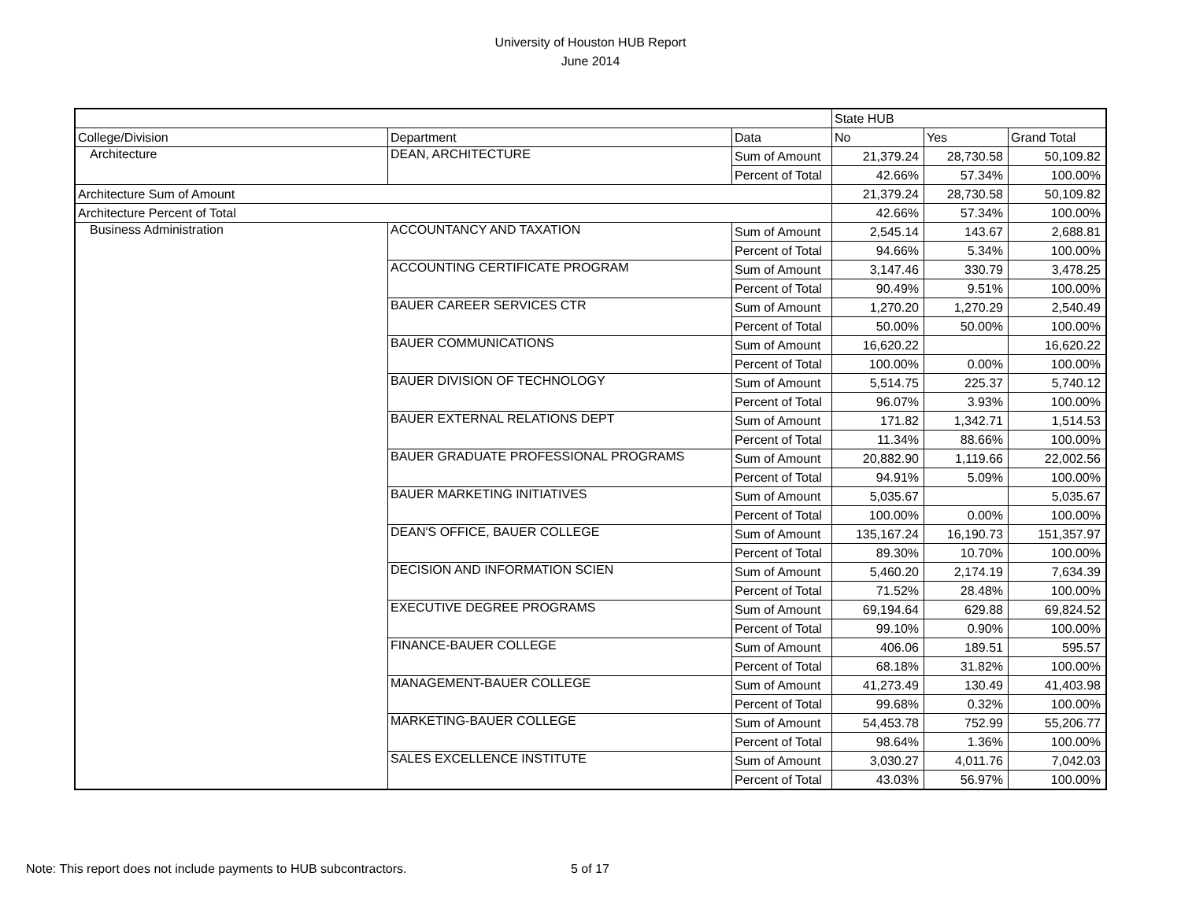University of Houston HUB Report
June 2014
| | | | State HUB | | |
| College/Division | Department | Data | No | Yes | Grand Total |
| Architecture | DEAN, ARCHITECTURE | Sum of Amount | 21,379.24 | 28,730.58 | 50,109.82 |
| | | Percent of Total | 42.66% | 57.34% | 100.00% |
| Architecture Sum of Amount | | | 21,379.24 | 28,730.58 | 50,109.82 |
| Architecture Percent of Total | | | 42.66% | 57.34% | 100.00% |
| Business Administration | ACCOUNTANCY AND TAXATION | Sum of Amount | 2,545.14 | 143.67 | 2,688.81 |
| | | Percent of Total | 94.66% | 5.34% | 100.00% |
| | ACCOUNTING CERTIFICATE PROGRAM | Sum of Amount | 3,147.46 | 330.79 | 3,478.25 |
| | | Percent of Total | 90.49% | 9.51% | 100.00% |
| | BAUER CAREER SERVICES CTR | Sum of Amount | 1,270.20 | 1,270.29 | 2,540.49 |
| | | Percent of Total | 50.00% | 50.00% | 100.00% |
| | BAUER COMMUNICATIONS | Sum of Amount | 16,620.22 | | 16,620.22 |
| | | Percent of Total | 100.00% | 0.00% | 100.00% |
| | BAUER DIVISION OF TECHNOLOGY | Sum of Amount | 5,514.75 | 225.37 | 5,740.12 |
| | | Percent of Total | 96.07% | 3.93% | 100.00% |
| | BAUER EXTERNAL RELATIONS DEPT | Sum of Amount | 171.82 | 1,342.71 | 1,514.53 |
| | | Percent of Total | 11.34% | 88.66% | 100.00% |
| | BAUER GRADUATE PROFESSIONAL PROGRAMS | Sum of Amount | 20,882.90 | 1,119.66 | 22,002.56 |
| | | Percent of Total | 94.91% | 5.09% | 100.00% |
| | BAUER MARKETING INITIATIVES | Sum of Amount | 5,035.67 | | 5,035.67 |
| | | Percent of Total | 100.00% | 0.00% | 100.00% |
| | DEAN'S OFFICE, BAUER COLLEGE | Sum of Amount | 135,167.24 | 16,190.73 | 151,357.97 |
| | | Percent of Total | 89.30% | 10.70% | 100.00% |
| | DECISION AND INFORMATION SCIEN | Sum of Amount | 5,460.20 | 2,174.19 | 7,634.39 |
| | | Percent of Total | 71.52% | 28.48% | 100.00% |
| | EXECUTIVE DEGREE PROGRAMS | Sum of Amount | 69,194.64 | 629.88 | 69,824.52 |
| | | Percent of Total | 99.10% | 0.90% | 100.00% |
| | FINANCE-BAUER COLLEGE | Sum of Amount | 406.06 | 189.51 | 595.57 |
| | | Percent of Total | 68.18% | 31.82% | 100.00% |
| | MANAGEMENT-BAUER COLLEGE | Sum of Amount | 41,273.49 | 130.49 | 41,403.98 |
| | | Percent of Total | 99.68% | 0.32% | 100.00% |
| | MARKETING-BAUER COLLEGE | Sum of Amount | 54,453.78 | 752.99 | 55,206.77 |
| | | Percent of Total | 98.64% | 1.36% | 100.00% |
| | SALES EXCELLENCE INSTITUTE | Sum of Amount | 3,030.27 | 4,011.76 | 7,042.03 |
| | | Percent of Total | 43.03% | 56.97% | 100.00% |
Note: This report does not include payments to HUB subcontractors.
5 of 17